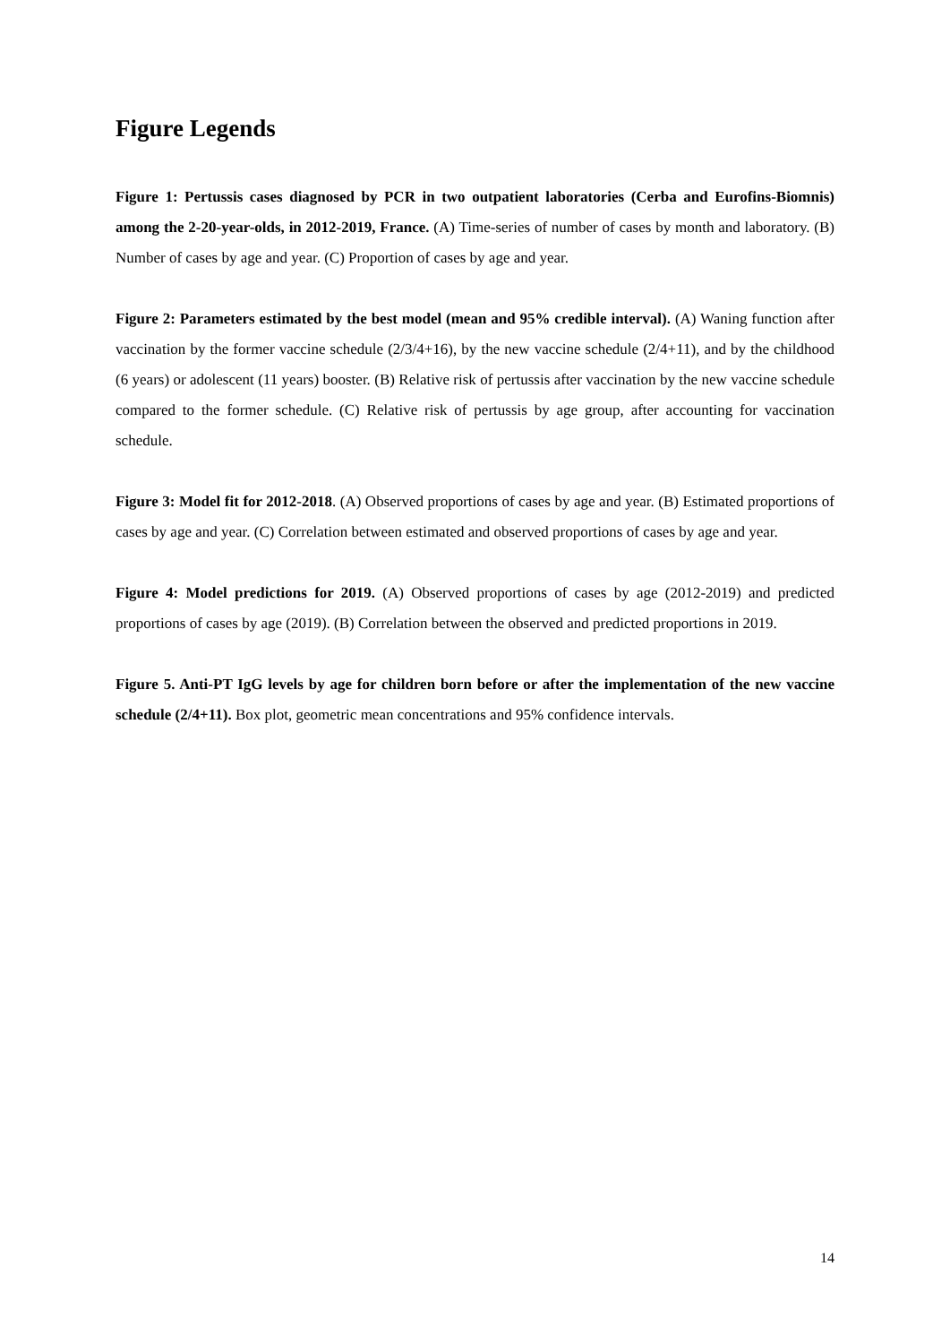Figure Legends
Figure 1: Pertussis cases diagnosed by PCR in two outpatient laboratories (Cerba and Eurofins-Biomnis) among the 2-20-year-olds, in 2012-2019, France. (A) Time-series of number of cases by month and laboratory. (B) Number of cases by age and year. (C) Proportion of cases by age and year.
Figure 2: Parameters estimated by the best model (mean and 95% credible interval). (A) Waning function after vaccination by the former vaccine schedule (2/3/4+16), by the new vaccine schedule (2/4+11), and by the childhood (6 years) or adolescent (11 years) booster. (B) Relative risk of pertussis after vaccination by the new vaccine schedule compared to the former schedule. (C) Relative risk of pertussis by age group, after accounting for vaccination schedule.
Figure 3: Model fit for 2012-2018. (A) Observed proportions of cases by age and year. (B) Estimated proportions of cases by age and year. (C) Correlation between estimated and observed proportions of cases by age and year.
Figure 4: Model predictions for 2019. (A) Observed proportions of cases by age (2012-2019) and predicted proportions of cases by age (2019). (B) Correlation between the observed and predicted proportions in 2019.
Figure 5. Anti-PT IgG levels by age for children born before or after the implementation of the new vaccine schedule (2/4+11). Box plot, geometric mean concentrations and 95% confidence intervals.
14